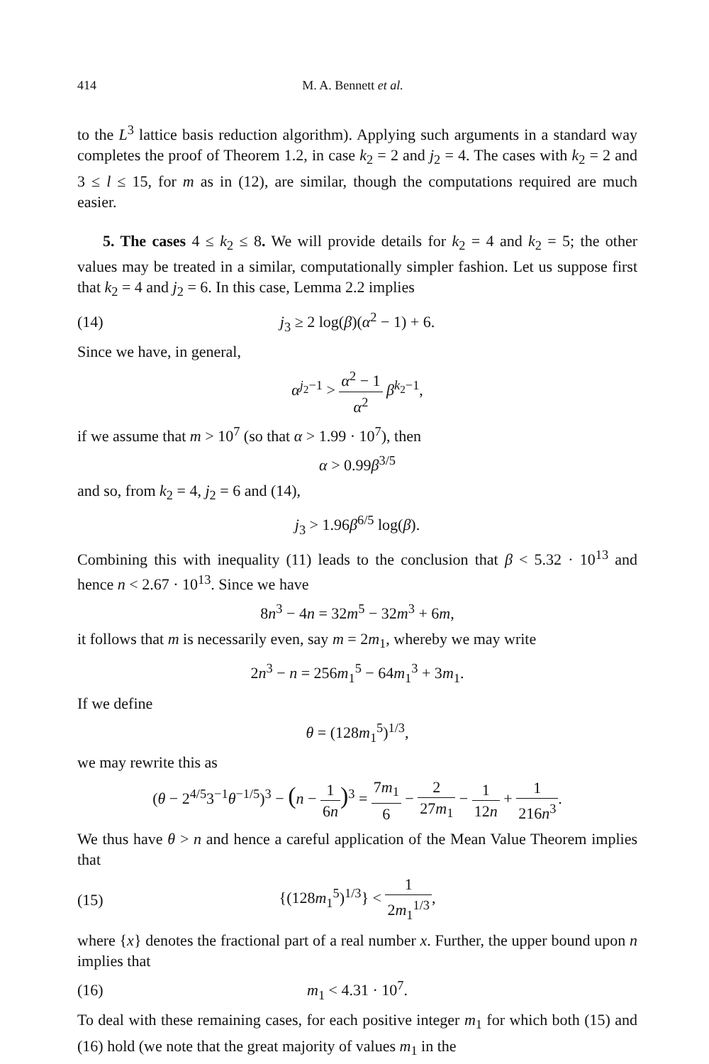414 M. A. Bennett et al.
to the L<sup>3</sup> lattice basis reduction algorithm). Applying such arguments in a standard way completes the proof of Theorem 1.2, in case k<sub>2</sub> = 2 and j<sub>2</sub> = 4. The cases with k<sub>2</sub> = 2 and 3 ≤ l ≤ 15, for m as in (12), are similar, though the computations required are much easier.
5. The cases 4 ≤ k<sub>2</sub> ≤ 8. We will provide details for k<sub>2</sub> = 4 and k<sub>2</sub> = 5; the other values may be treated in a similar, computationally simpler fashion. Let us suppose first that k<sub>2</sub> = 4 and j<sub>2</sub> = 6. In this case, Lemma 2.2 implies
(14) j<sub>3</sub> ≥ 2 log(β)(α<sup>2</sup> − 1) + 6.
Since we have, in general,
α<sup>j<sub>2</sub>−1</sup> > α<sup>2</sup> − 1 α<sup>2</sup> β<sup>k<sub>2</sub>−1</sup>,
if we assume that m > 10<sup>7</sup> (so that α > 1.99 · 10<sup>7</sup>), then
α > 0.99β<sup>3/5</sup>
and so, from k<sub>2</sub> = 4, j<sub>2</sub> = 6 and (14),
j<sub>3</sub> > 1.96β<sup>6/5</sup> log(β).
Combining this with inequality (11) leads to the conclusion that β < 5.32 · 10<sup>13</sup> and hence n < 2.67 · 10<sup>13</sup>. Since we have
8n<sup>3</sup> − 4n = 32m<sup>5</sup> − 32m<sup>3</sup> + 6m,
it follows that m is necessarily even, say m = 2m<sub>1</sub>, whereby we may write
2n<sup>3</sup> − n = 256m<sub>1</sub><sup>5</sup> − 64m<sub>1</sub><sup>3</sup> + 3m<sub>1</sub>.
If we define
θ = (128m<sub>1</sub><sup>5</sup>)<sup>1/3</sup>,
we may rewrite this as
(θ − 2<sup>4/5</sup>3<sup>−1</sup>θ<sup>−1/5</sup>)<sup>3</sup> − (n − 1 6n)<sup>3</sup> = 7m<sub>1</sub> 6 − 2 27m<sub>1</sub> − 1 12n + 1 216n<sup>3</sup>.
We thus have θ > n and hence a careful application of the Mean Value Theorem implies that
(15) {(128m<sub>1</sub><sup>5</sup>)<sup>1/3</sup>} < 1 2m<sub>1</sub><sup>1/3</sup>,
where {x} denotes the fractional part of a real number x. Further, the upper bound upon n implies that
(16) m<sub>1</sub> < 4.31 · 10<sup>7</sup>.
To deal with these remaining cases, for each positive integer m<sub>1</sub> for which both (15) and (16) hold (we note that the great majority of values m<sub>1</sub> in the